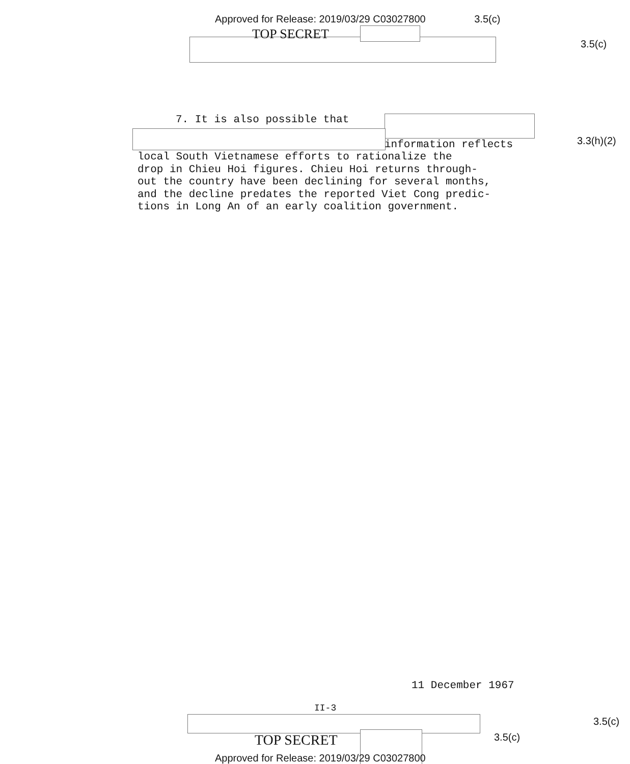Approved for Release: 2019/03/29 C03027800 3.5(c)
TOP SECRET
3.5(c)
7. It is also possible that
information reflects
local South Vietnamese efforts to rationalize the
drop in Chieu Hoi figures. Chieu Hoi returns through-
out the country have been declining for several months,
and the decline predates the reported Viet Cong predic-
tions in Long An of an early coalition government.
3.3(h)(2)
11 December 1967
II-3
3.5(c)
3.5(c)
TOP SECRET
Approved for Release: 2019/03/29 C03027800